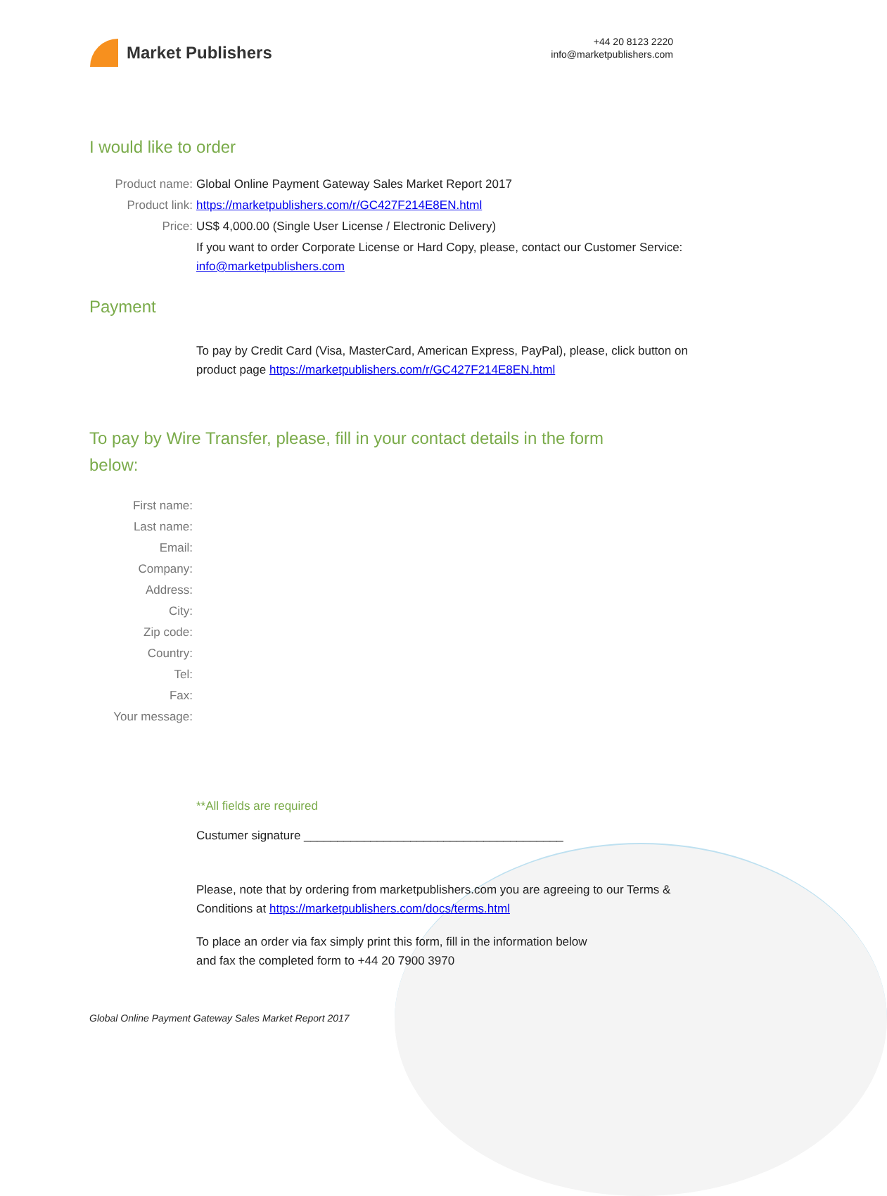Market Publishers
+44 20 8123 2220
info@marketpublishers.com
I would like to order
Product name: Global Online Payment Gateway Sales Market Report 2017
Product link: https://marketpublishers.com/r/GC427F214E8EN.html
Price: US$ 4,000.00 (Single User License / Electronic Delivery)
If you want to order Corporate License or Hard Copy, please, contact our Customer Service:
info@marketpublishers.com
Payment
To pay by Credit Card (Visa, MasterCard, American Express, PayPal), please, click button on product page https://marketpublishers.com/r/GC427F214E8EN.html
To pay by Wire Transfer, please, fill in your contact details in the form below:
First name:
Last name:
Email:
Company:
Address:
City:
Zip code:
Country:
Tel:
Fax:
Your message:
**All fields are required
Custumer signature _______________________________________
Please, note that by ordering from marketpublishers.com you are agreeing to our Terms & Conditions at https://marketpublishers.com/docs/terms.html
To place an order via fax simply print this form, fill in the information below
and fax the completed form to +44 20 7900 3970
Global Online Payment Gateway Sales Market Report 2017